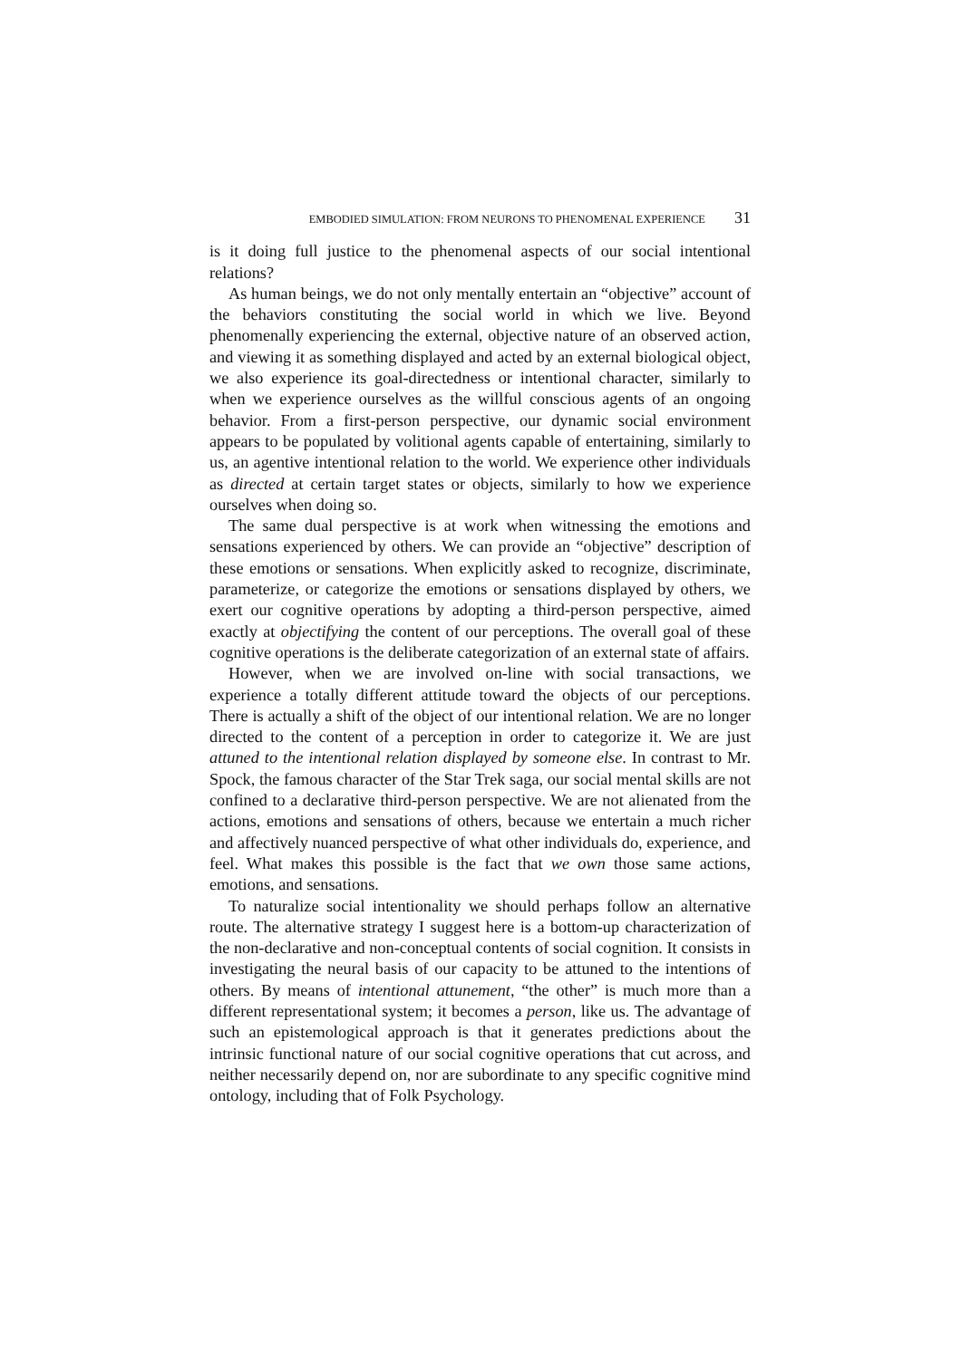EMBODIED SIMULATION: FROM NEURONS TO PHENOMENAL EXPERIENCE 31
is it doing full justice to the phenomenal aspects of our social intentional relations?
As human beings, we do not only mentally entertain an “objective” account of the behaviors constituting the social world in which we live. Beyond phenomenally experiencing the external, objective nature of an observed action, and viewing it as something displayed and acted by an external biological object, we also experience its goal-directedness or intentional character, similarly to when we experience ourselves as the willful conscious agents of an ongoing behavior. From a first-person perspective, our dynamic social environment appears to be populated by volitional agents capable of entertaining, similarly to us, an agentive intentional relation to the world. We experience other individuals as directed at certain target states or objects, similarly to how we experience ourselves when doing so.
The same dual perspective is at work when witnessing the emotions and sensations experienced by others. We can provide an “objective” description of these emotions or sensations. When explicitly asked to recognize, discriminate, parameterize, or categorize the emotions or sensations displayed by others, we exert our cognitive operations by adopting a third-person perspective, aimed exactly at objectifying the content of our perceptions. The overall goal of these cognitive operations is the deliberate categorization of an external state of affairs.
However, when we are involved on-line with social transactions, we experience a totally different attitude toward the objects of our perceptions. There is actually a shift of the object of our intentional relation. We are no longer directed to the content of a perception in order to categorize it. We are just attuned to the intentional relation displayed by someone else. In contrast to Mr. Spock, the famous character of the Star Trek saga, our social mental skills are not confined to a declarative third-person perspective. We are not alienated from the actions, emotions and sensations of others, because we entertain a much richer and affectively nuanced perspective of what other individuals do, experience, and feel. What makes this possible is the fact that we own those same actions, emotions, and sensations.
To naturalize social intentionality we should perhaps follow an alternative route. The alternative strategy I suggest here is a bottom-up characterization of the non-declarative and non-conceptual contents of social cognition. It consists in investigating the neural basis of our capacity to be attuned to the intentions of others. By means of intentional attunement, “the other” is much more than a different representational system; it becomes a person, like us. The advantage of such an epistemological approach is that it generates predictions about the intrinsic functional nature of our social cognitive operations that cut across, and neither necessarily depend on, nor are subordinate to any specific cognitive mind ontology, including that of Folk Psychology.